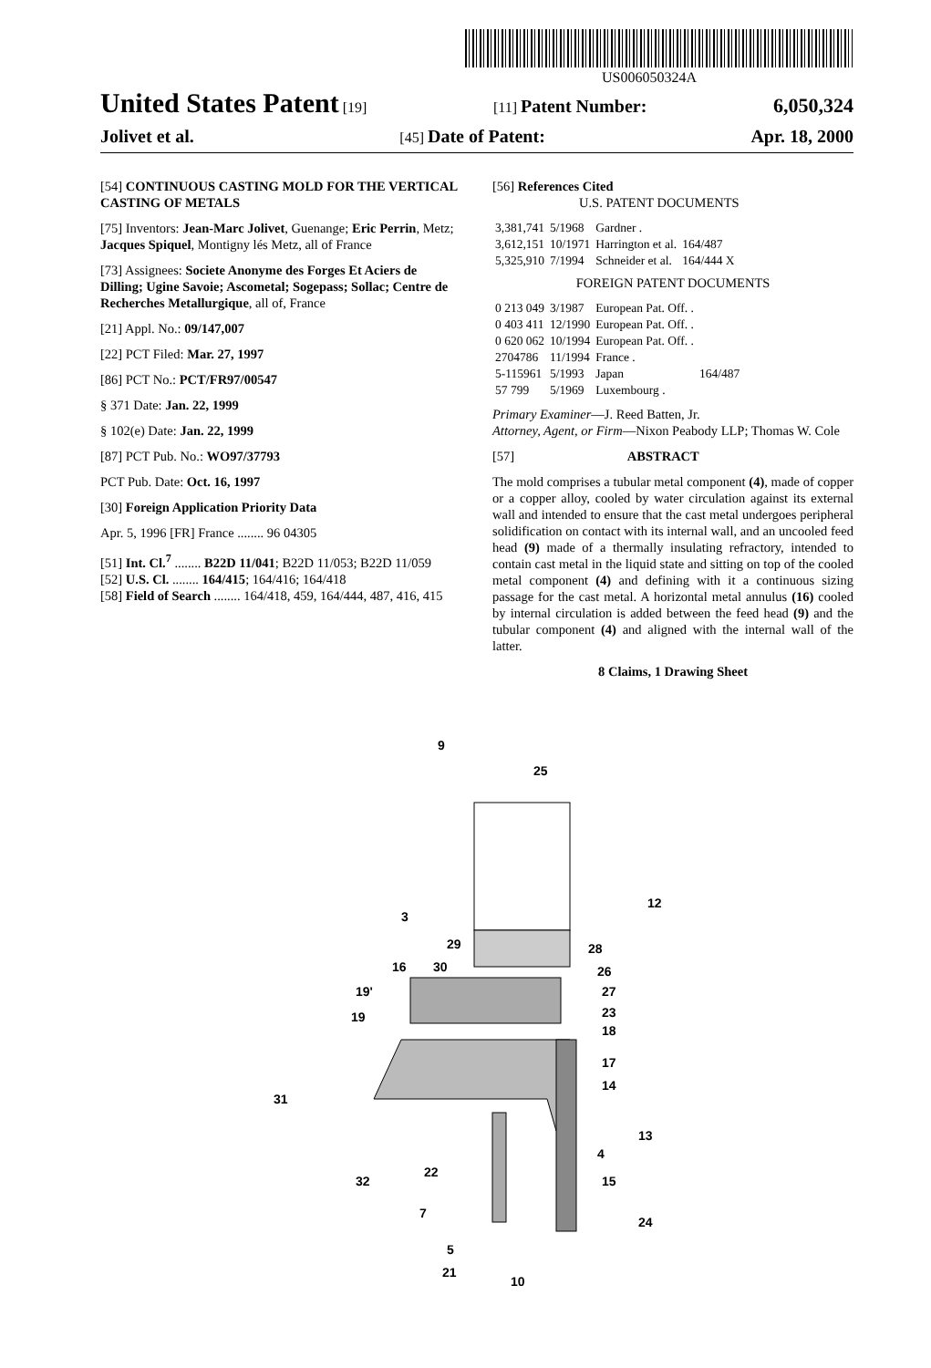US006050324A
United States Patent [19] [11] Patent Number: 6,050,324
Jolivet et al. [45] Date of Patent: Apr. 18, 2000
[54] CONTINUOUS CASTING MOLD FOR THE VERTICAL CASTING OF METALS
[75] Inventors: Jean-Marc Jolivet, Guenange; Eric Perrin, Metz; Jacques Spiquel, Montigny lés Metz, all of France
[73] Assignees: Societe Anonyme des Forges Et Aciers de Dilling; Ugine Savoie; Ascometal; Sogepass; Sollac; Centre de Recherches Metallurgique, all of, France
[21] Appl. No.: 09/147,007
[22] PCT Filed: Mar. 27, 1997
[86] PCT No.: PCT/FR97/00547
§ 371 Date: Jan. 22, 1999
§ 102(e) Date: Jan. 22, 1999
[87] PCT Pub. No.: WO97/37793
PCT Pub. Date: Oct. 16, 1997
[30] Foreign Application Priority Data
Apr. 5, 1996 [FR] France ........ 96 04305
[51] Int. Cl.<sup>7</sup> ........ B22D 11/041; B22D 11/053; B22D 11/059
[52] U.S. Cl. ........ 164/415; 164/416; 164/418
[58] Field of Search ........ 164/418, 459, 164/444, 487, 416, 415
[56] References Cited
U.S. PATENT DOCUMENTS
| 3,381,741 | 5/1968 | Gardner . | |
| 3,612,151 | 10/1971 | Harrington et al. | 164/487 |
| 5,325,910 | 7/1994 | Schneider et al. | 164/444 X |
FOREIGN PATENT DOCUMENTS
| 0 213 049 | 3/1987 | European Pat. Off. . | |
| 0 403 411 | 12/1990 | European Pat. Off. . | |
| 0 620 062 | 10/1994 | European Pat. Off. . | |
| 2704786 | 11/1994 | France . | |
| 5-115961 | 5/1993 | Japan | 164/487 |
| 57 799 | 5/1969 | Luxembourg . | |
Primary Examiner—J. Reed Batten, Jr.
Attorney, Agent, or Firm—Nixon Peabody LLP; Thomas W. Cole
[57] ABSTRACT
The mold comprises a tubular metal component (4), made of copper or a copper alloy, cooled by water circulation against its external wall and intended to ensure that the cast metal undergoes peripheral solidification on contact with its internal wall, and an uncooled feed head (9) made of a thermally insulating refractory, intended to contain cast metal in the liquid state and sitting on top of the cooled metal component (4) and defining with it a continuous sizing passage for the cast metal. A horizontal metal annulus (16) cooled by internal circulation is added between the feed head (9) and the tubular component (4) and aligned with the internal wall of the latter.
8 Claims, 1 Drawing Sheet
9
25
3
29
28
12
26
16
30
27
23
19'
18
19
17
14
31
13
4
32
22
15
7
24
5
21
10